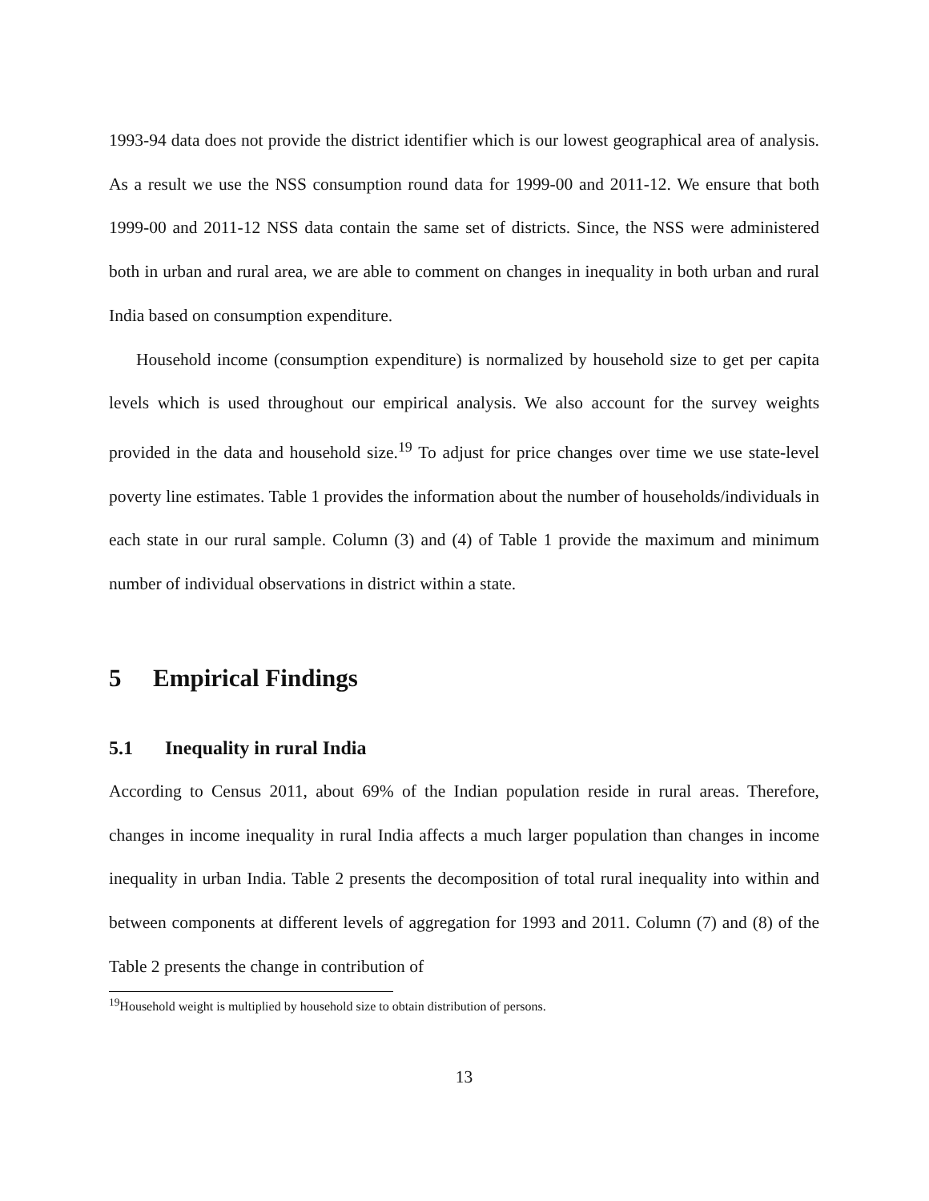1993-94 data does not provide the district identifier which is our lowest geographical area of analysis. As a result we use the NSS consumption round data for 1999-00 and 2011-12. We ensure that both 1999-00 and 2011-12 NSS data contain the same set of districts. Since, the NSS were administered both in urban and rural area, we are able to comment on changes in inequality in both urban and rural India based on consumption expenditure.
Household income (consumption expenditure) is normalized by household size to get per capita levels which is used throughout our empirical analysis. We also account for the survey weights provided in the data and household size.<sup>19</sup> To adjust for price changes over time we use state-level poverty line estimates. Table 1 provides the information about the number of households/individuals in each state in our rural sample. Column (3) and (4) of Table 1 provide the maximum and minimum number of individual observations in district within a state.
5 Empirical Findings
5.1 Inequality in rural India
According to Census 2011, about 69% of the Indian population reside in rural areas. Therefore, changes in income inequality in rural India affects a much larger population than changes in income inequality in urban India. Table 2 presents the decomposition of total rural inequality into within and between components at different levels of aggregation for 1993 and 2011. Column (7) and (8) of the Table 2 presents the change in contribution of
<sup>19</sup> Household weight is multiplied by household size to obtain distribution of persons.
13